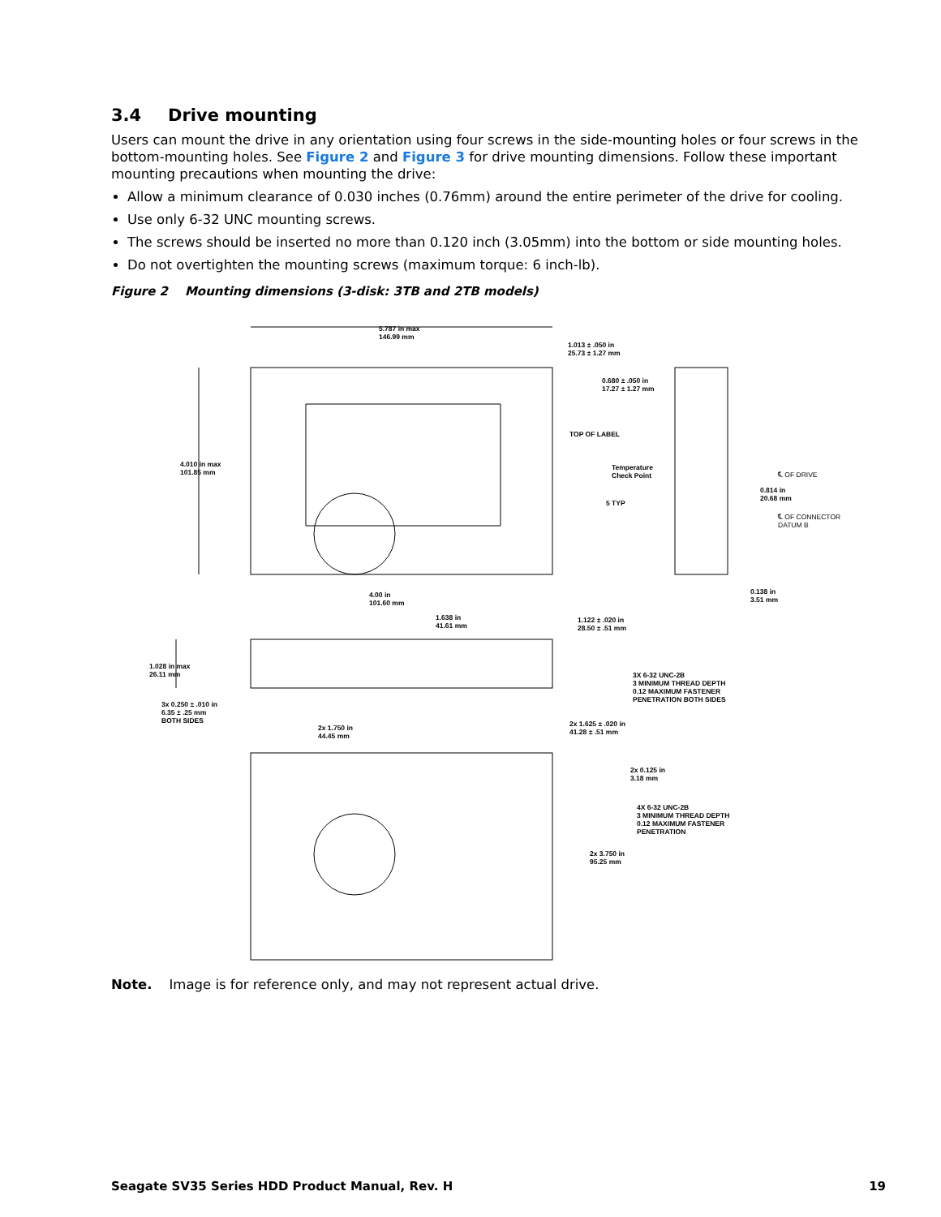3.4 Drive mounting
Users can mount the drive in any orientation using four screws in the side-mounting holes or four screws in the bottom-mounting holes. See Figure 2 and Figure 3 for drive mounting dimensions. Follow these important mounting precautions when mounting the drive:
Allow a minimum clearance of 0.030 inches (0.76mm) around the entire perimeter of the drive for cooling.
Use only 6-32 UNC mounting screws.
The screws should be inserted no more than 0.120 inch (3.05mm) into the bottom or side mounting holes.
Do not overtighten the mounting screws (maximum torque: 6 inch-lb).
Figure 2 Mounting dimensions (3-disk: 3TB and 2TB models)
5.787 in max
146.99 mm
1.013 ± .050 in
25.73 ± 1.27 mm
0.680 ± .050 in
17.27 ± 1.27 mm
TOP OF LABEL
Temperature
Check Point
5 TYP
4.010 in max
101.85 mm
℄ OF DRIVE
0.814 in
20.68 mm
℄ OF CONNECTOR
DATUM B
0.138 in
3.51 mm
4.00 in
101.60 mm
1.638 in
41.61 mm
1.122 ± .020 in
28.50 ± .51 mm
1.028 in max
26.11 mm
3X 6-32 UNC-2B
3 MINIMUM THREAD DEPTH
0.12 MAXIMUM FASTENER
PENETRATION BOTH SIDES
3x 0.250 ± .010 in
6.35 ± .25 mm
BOTH SIDES
2x 1.750 in
44.45 mm
2x 1.625 ± .020 in
41.28 ± .51 mm
2x 0.125 in
3.18 mm
4X 6-32 UNC-2B
3 MINIMUM THREAD DEPTH
0.12 MAXIMUM FASTENER
PENETRATION
2x 3.750 in
95.25 mm
Note. Image is for reference only, and may not represent actual drive.
Seagate SV35 Series HDD Product Manual, Rev. H 19